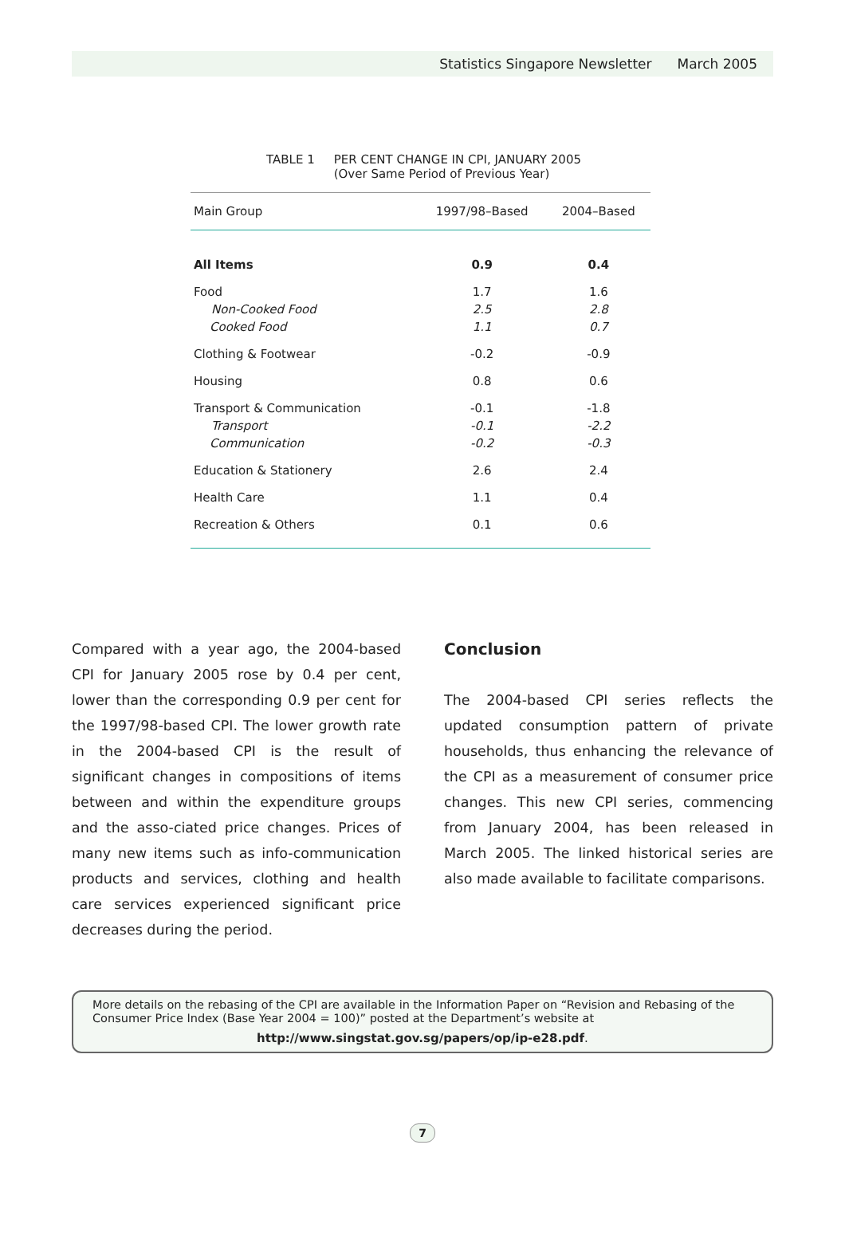Statistics Singapore Newsletter March 2005
TABLE 1 PER CENT CHANGE IN CPI, JANUARY 2005
(Over Same Period of Previous Year)
| Main Group | 1997/98–Based | 2004–Based |
| --- | --- | --- |
| All Items | 0.9 | 0.4 |
| Food | 1.7 | 1.6 |
| Non-Cooked Food | 2.5 | 2.8 |
| Cooked Food | 1.1 | 0.7 |
| Clothing & Footwear | -0.2 | -0.9 |
| Housing | 0.8 | 0.6 |
| Transport & Communication | -0.1 | -1.8 |
| Transport | -0.1 | -2.2 |
| Communication | -0.2 | -0.3 |
| Education & Stationery | 2.6 | 2.4 |
| Health Care | 1.1 | 0.4 |
| Recreation & Others | 0.1 | 0.6 |
Compared with a year ago, the 2004-based CPI for January 2005 rose by 0.4 per cent, lower than the corresponding 0.9 per cent for the 1997/98-based CPI. The lower growth rate in the 2004-based CPI is the result of significant changes in compositions of items between and within the expenditure groups and the asso-ciated price changes. Prices of many new items such as info-communication products and services, clothing and health care services experienced significant price decreases during the period.
Conclusion
The 2004-based CPI series reflects the updated consumption pattern of private households, thus enhancing the relevance of the CPI as a measurement of consumer price changes. This new CPI series, commencing from January 2004, has been released in March 2005. The linked historical series are also made available to facilitate comparisons.
More details on the rebasing of the CPI are available in the Information Paper on “Revision and Rebasing of the Consumer Price Index (Base Year 2004 = 100)” posted at the Department’s website at
http://www.singstat.gov.sg/papers/op/ip-e28.pdf.
7